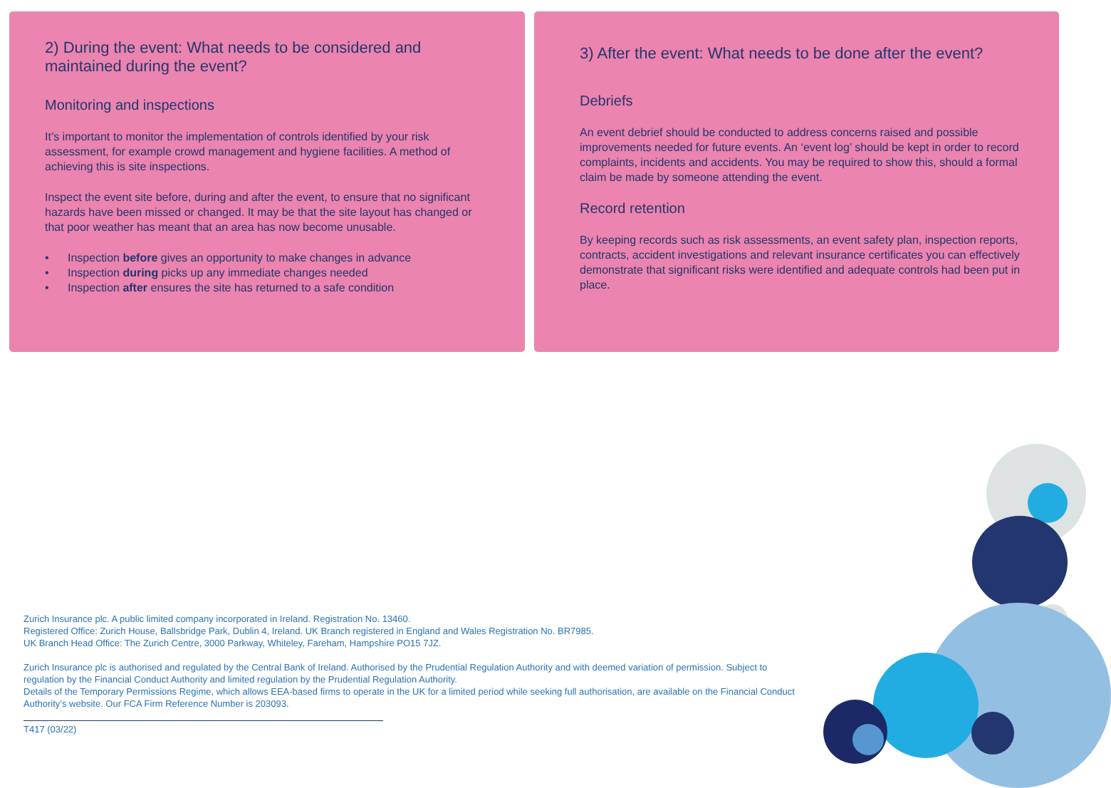2) During the event: What needs to be considered and maintained during the event?
Monitoring and inspections
It’s important to monitor the implementation of controls identified by your risk assessment, for example crowd management and hygiene facilities. A method of achieving this is site inspections.
Inspect the event site before, during and after the event, to ensure that no significant hazards have been missed or changed. It may be that the site layout has changed or that poor weather has meant that an area has now become unusable.
• Inspection before gives an opportunity to make changes in advance
• Inspection during picks up any immediate changes needed
• Inspection after ensures the site has returned to a safe condition
3) After the event: What needs to be done after the event?
Debriefs
An event debrief should be conducted to address concerns raised and possible improvements needed for future events. An ‘event log’ should be kept in order to record complaints, incidents and accidents. You may be required to show this, should a formal claim be made by someone attending the event.
Record retention
By keeping records such as risk assessments, an event safety plan, inspection reports, contracts, accident investigations and relevant insurance certificates you can effectively demonstrate that significant risks were identified and adequate controls had been put in place.
Zurich Insurance plc. A public limited company incorporated in Ireland. Registration No. 13460.
Registered Office: Zurich House, Ballsbridge Park, Dublin 4, Ireland. UK Branch registered in England and Wales Registration No. BR7985.
UK Branch Head Office: The Zurich Centre, 3000 Parkway, Whiteley, Fareham, Hampshire PO15 7JZ.
Zurich Insurance plc is authorised and regulated by the Central Bank of Ireland. Authorised by the Prudential Regulation Authority and with deemed variation of permission. Subject to regulation by the Financial Conduct Authority and limited regulation by the Prudential Regulation Authority.
Details of the Temporary Permissions Regime, which allows EEA-based firms to operate in the UK for a limited period while seeking full authorisation, are available on the Financial Conduct Authority’s website. Our FCA Firm Reference Number is 203093.
T417 (03/22)